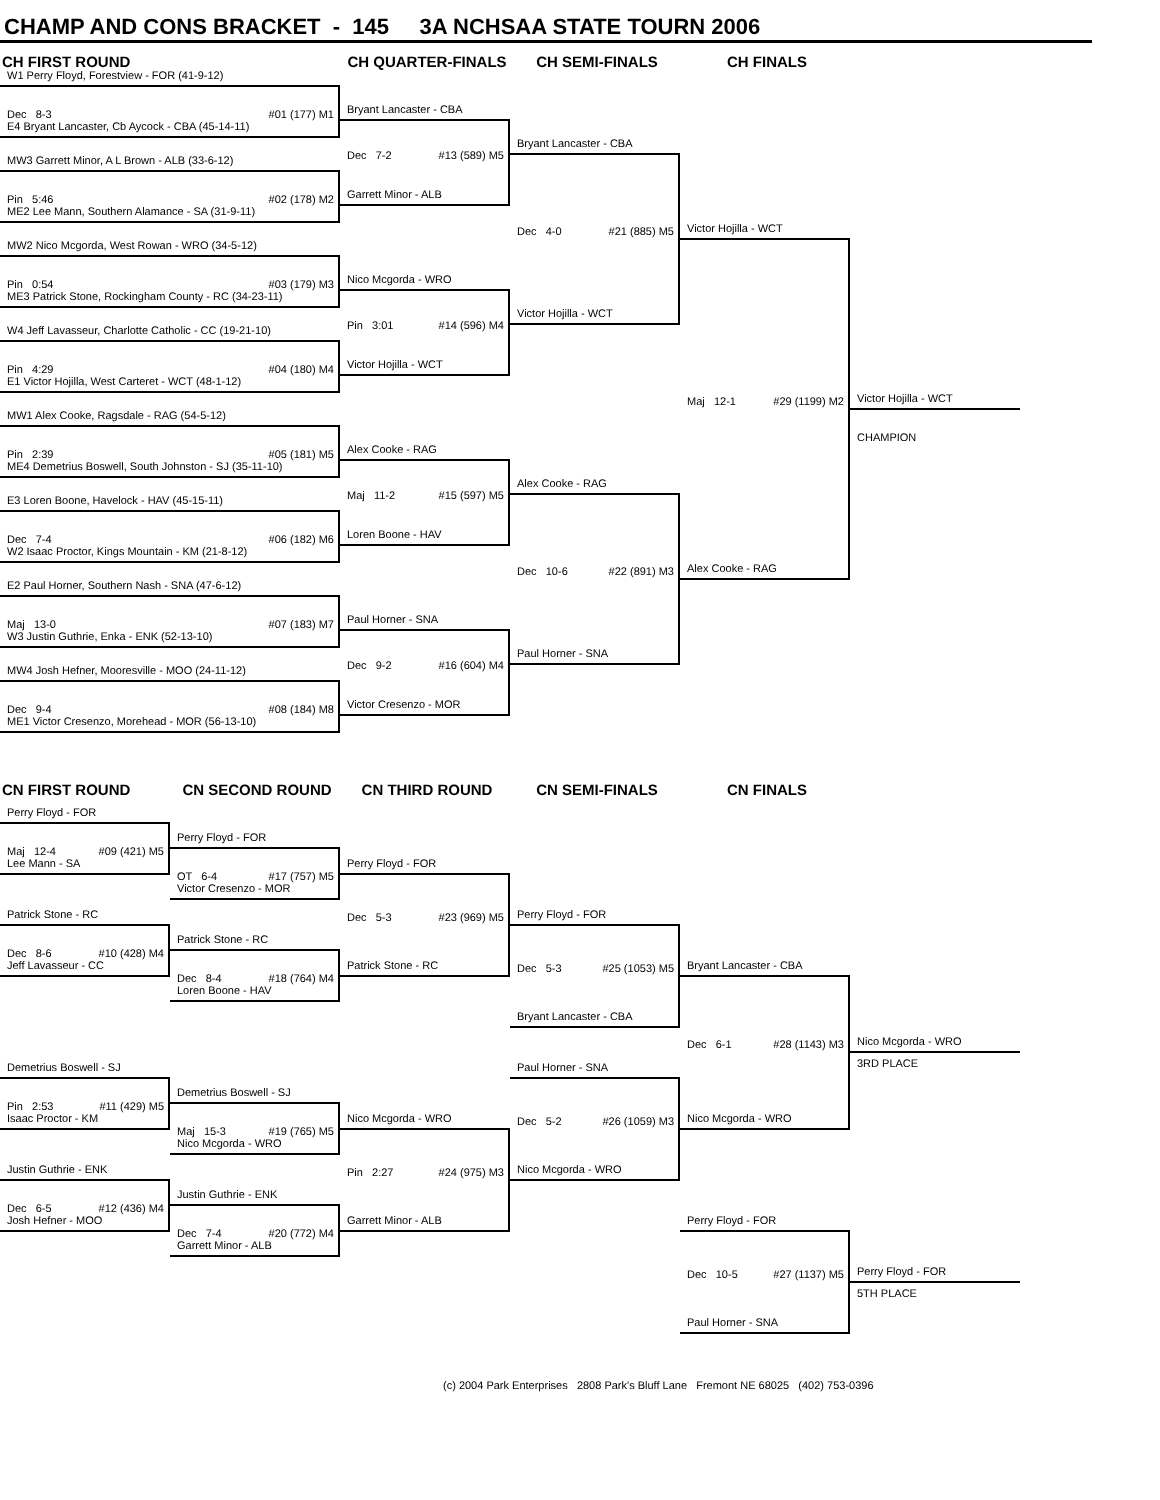CHAMP AND CONS BRACKET - 145 3A NCHSAA STATE TOURN 2006
CH FIRST ROUND CH QUARTER-FINALS CH SEMI-FINALS CH FINALS
W1 Perry Floyd, Forestview - FOR (41-9-12)
Dec 8-3 #01 (177) M1
E4 Bryant Lancaster, Cb Aycock - CBA (45-14-11)
Bryant Lancaster - CBA
Dec 7-2 #13 (589) M5
Garrett Minor - ALB
Bryant Lancaster - CBA
MW3 Garrett Minor, A L Brown - ALB (33-6-12)
Dec 4-0 #21 (885) M5
Victor Hojilla - WCT
Pin 5:46 #02 (178) M2
ME2 Lee Mann, Southern Alamance - SA (31-9-11)
Victor Hojilla - WCT
Maj 12-1 #29 (1199) M2
Alex Cooke - RAG
MW2 Nico Mcgorda, West Rowan - WRO (34-5-12)
Pin 0:54 #03 (179) M3
ME3 Patrick Stone, Rockingham County - RC (34-23-11)
Nico Mcgorda - WRO
Pin 3:01 #14 (596) M4
Victor Hojilla - WCT
W4 Jeff Lavasseur, Charlotte Catholic - CC (19-21-10)
Pin 4:29 #04 (180) M4
E1 Victor Hojilla, West Carteret - WCT (48-1-12)
Victor Hojilla - WCT
MW1 Alex Cooke, Ragsdale - RAG (54-5-12)
CHAMPION
Pin 2:39 #05 (181) M5
ME4 Demetrius Boswell, South Johnston - SJ (35-11-10)
Alex Cooke - RAG
Maj 11-2 #15 (597) M5
Loren Boone - HAV
Alex Cooke - RAG
E3 Loren Boone, Havelock - HAV (45-15-11)
Dec 10-6 #22 (891) M3
Paul Horner - SNA
Dec 7-4 #06 (182) M6
W2 Isaac Proctor, Kings Mountain - KM (21-8-12)
E2 Paul Horner, Southern Nash - SNA (47-6-12)
Maj 13-0 #07 (183) M7
W3 Justin Guthrie, Enka - ENK (52-13-10)
Paul Horner - SNA
Dec 9-2 #16 (604) M4
Victor Cresenzo - MOR
MW4 Josh Hefner, Mooresville - MOO (24-11-12)
Dec 9-4 #08 (184) M8
ME1 Victor Cresenzo, Morehead - MOR (56-13-10)
CN FIRST ROUND CN SECOND ROUND CN THIRD ROUND CN SEMI-FINALS CN FINALS
Perry Floyd - FOR
Maj 12-4 #09 (421) M5
Lee Mann - SA
Perry Floyd - FOR
OT 6-4 #17 (757) M5
Victor Cresenzo - MOR
Perry Floyd - FOR
Dec 5-3 #23 (969) M5
Patrick Stone - RC
Patrick Stone - RC
Perry Floyd - FOR
Dec 8-6 #10 (428) M4
Jeff Lavasseur - CC
Patrick Stone - RC
Dec 5-3 #25 (1053) M5
Bryant Lancaster - CBA
Dec 8-4 #18 (764) M4
Loren Boone - HAV
Bryant Lancaster - CBA
Dec 6-1 #28 (1143) M3
Nico Mcgorda - WRO
Nico Mcgorda - WRO
Demetrius Boswell - SJ
Paul Horner - SNA
3RD PLACE
Pin 2:53 #11 (429) M5
Isaac Proctor - KM
Demetrius Boswell - SJ
Dec 5-2 #26 (1059) M3
Nico Mcgorda - WRO
Maj 15-3 #19 (765) M5
Nico Mcgorda - WRO
Nico Mcgorda - WRO
Pin 2:27 #24 (975) M3
Garrett Minor - ALB
Justin Guthrie - ENK
Dec 6-5 #12 (436) M4
Josh Hefner - MOO
Justin Guthrie - ENK
Dec 7-4 #20 (772) M4
Garrett Minor - ALB
Perry Floyd - FOR
Dec 10-5 #27 (1137) M5
Paul Horner - SNA
Perry Floyd - FOR
5TH PLACE
(c) 2004 Park Enterprises 2808 Park's Bluff Lane Fremont NE 68025 (402) 753-0396